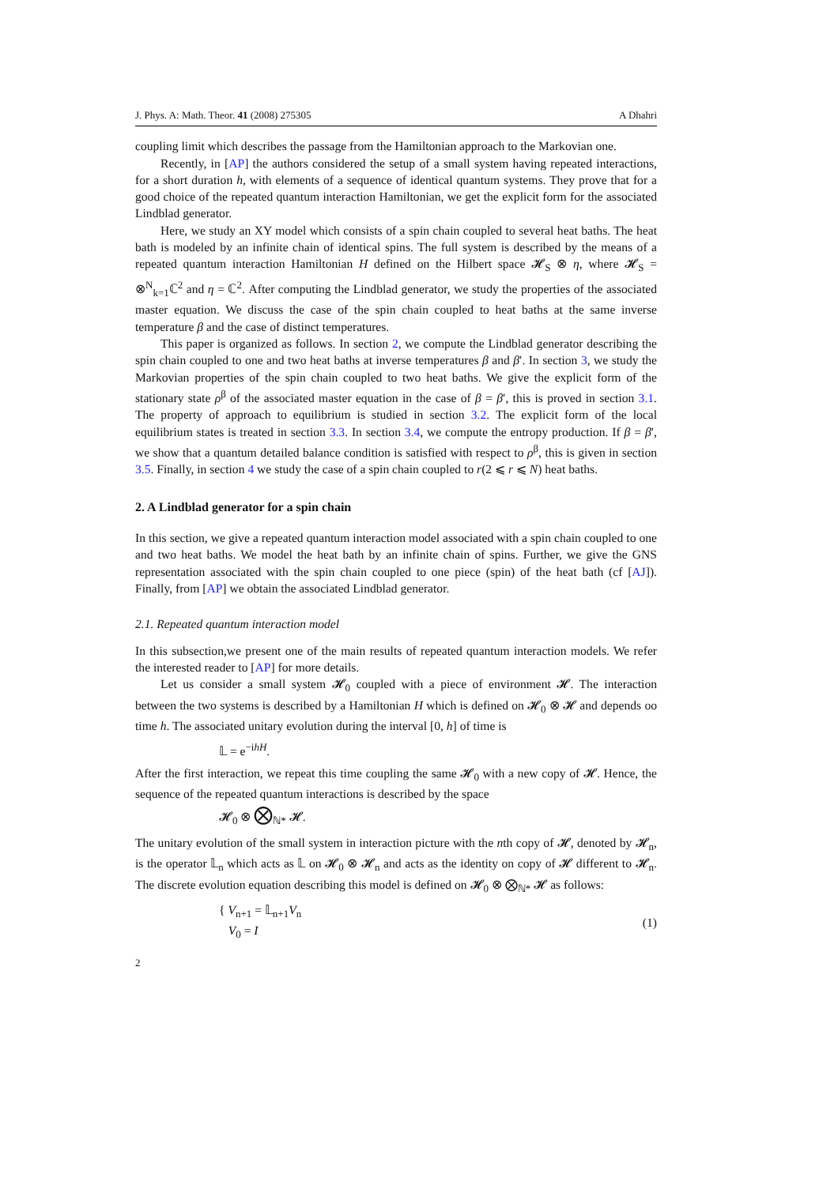J. Phys. A: Math. Theor. 41 (2008) 275305 A Dhahri
coupling limit which describes the passage from the Hamiltonian approach to the Markovian one.
Recently, in [AP] the authors considered the setup of a small system having repeated interactions, for a short duration h, with elements of a sequence of identical quantum systems. They prove that for a good choice of the repeated quantum interaction Hamiltonian, we get the explicit form for the associated Lindblad generator.
Here, we study an XY model which consists of a spin chain coupled to several heat baths. The heat bath is modeled by an infinite chain of identical spins. The full system is described by the means of a repeated quantum interaction Hamiltonian H defined on the Hilbert space 𝓗<sub>S</sub> ⊗ η, where 𝓗<sub>S</sub> = ⊗<sup>N</sup><sub>k=1</sub>ℂ<sup>2</sup> and η = ℂ<sup>2</sup>. After computing the Lindblad generator, we study the properties of the associated master equation. We discuss the case of the spin chain coupled to heat baths at the same inverse temperature β and the case of distinct temperatures.
This paper is organized as follows. In section 2, we compute the Lindblad generator describing the spin chain coupled to one and two heat baths at inverse temperatures β and β′. In section 3, we study the Markovian properties of the spin chain coupled to two heat baths. We give the explicit form of the stationary state ρ<sup>β</sup> of the associated master equation in the case of β = β′, this is proved in section 3.1. The property of approach to equilibrium is studied in section 3.2. The explicit form of the local equilibrium states is treated in section 3.3. In section 3.4, we compute the entropy production. If β = β′, we show that a quantum detailed balance condition is satisfied with respect to ρ<sup>β</sup>, this is given in section 3.5. Finally, in section 4 we study the case of a spin chain coupled to r(2 ⩽ r ⩽ N) heat baths.
2. A Lindblad generator for a spin chain
In this section, we give a repeated quantum interaction model associated with a spin chain coupled to one and two heat baths. We model the heat bath by an infinite chain of spins. Further, we give the GNS representation associated with the spin chain coupled to one piece (spin) of the heat bath (cf [AJ]). Finally, from [AP] we obtain the associated Lindblad generator.
2.1. Repeated quantum interaction model
In this subsection,we present one of the main results of repeated quantum interaction models. We refer the interested reader to [AP] for more details.
Let us consider a small system 𝓗<sub>0</sub> coupled with a piece of environment 𝓗. The interaction between the two systems is described by a Hamiltonian H which is defined on 𝓗<sub>0</sub> ⊗ 𝓗 and depends oo time h. The associated unitary evolution during the interval [0, h] of time is
𝕃 = e<sup>−ihH</sup>.
After the first interaction, we repeat this time coupling the same 𝓗<sub>0</sub> with a new copy of 𝓗. Hence, the sequence of the repeated quantum interactions is described by the space
𝓗<sub>0</sub> ⊗ ⨂<sub>ℕ*</sub> 𝓗.
The unitary evolution of the small system in interaction picture with the nth copy of 𝓗, denoted by 𝓗<sub>n</sub>, is the operator 𝕃<sub>n</sub> which acts as 𝕃 on 𝓗<sub>0</sub> ⊗ 𝓗<sub>n</sub> and acts as the identity on copy of 𝓗 different to 𝓗<sub>n</sub>. The discrete evolution equation describing this model is defined on 𝓗<sub>0</sub> ⊗ ⨂<sub>ℕ*</sub> 𝓗 as follows:
{ V<sub>n+1</sub> = 𝕃<sub>n+1</sub>V<sub>n</sub>
V<sub>0</sub> = I
(1)
2